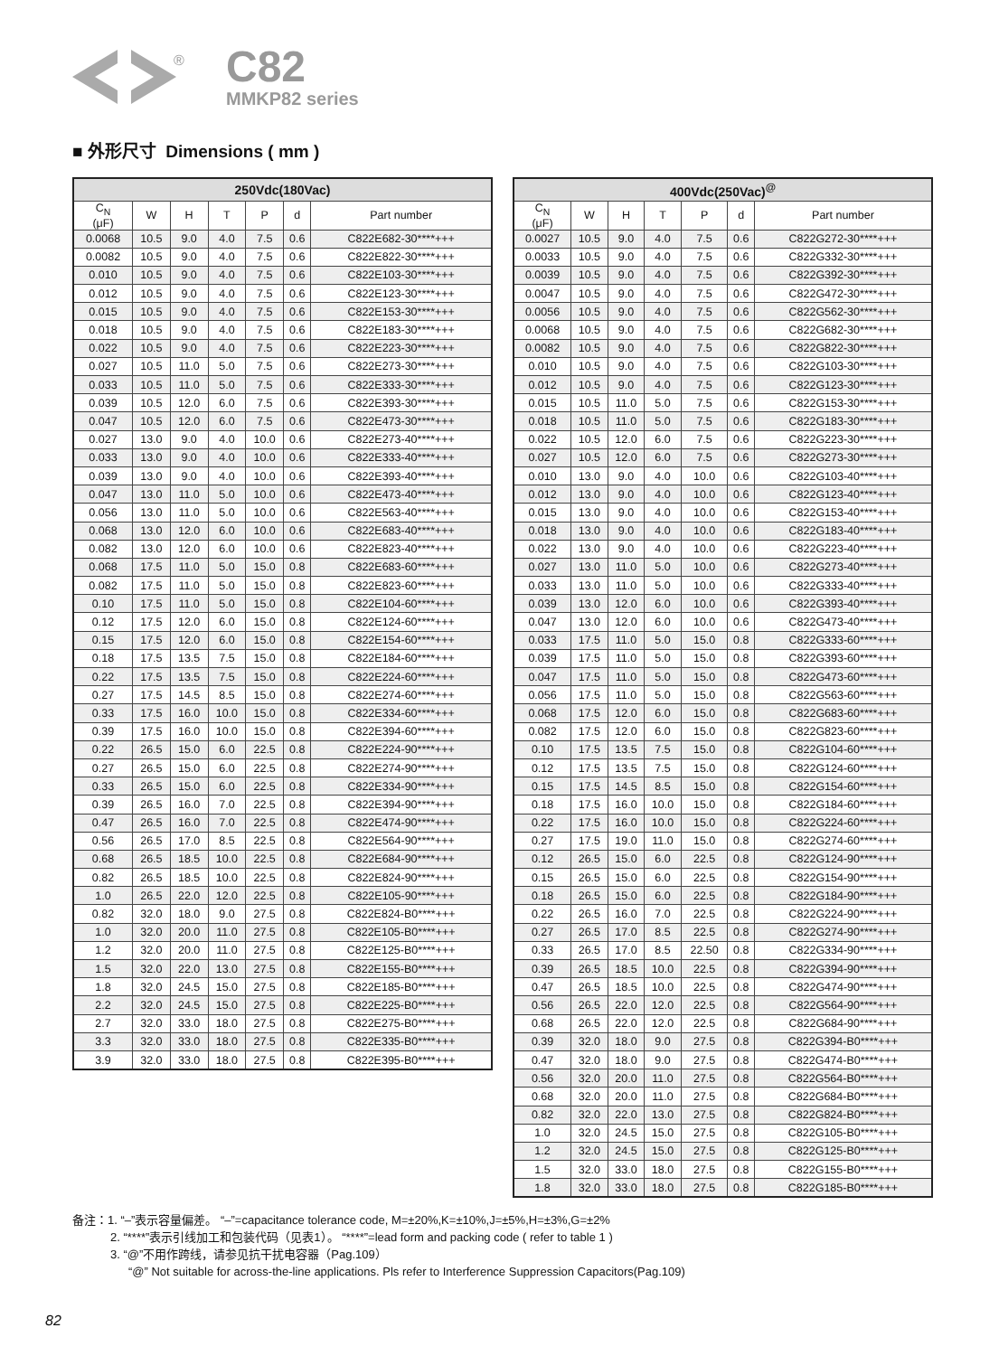®
C82
MMKP82 series
■ 外形尺寸 Dimensions ( mm )
| 250Vdc(180Vac) | | | | | | |
| --- | --- | --- | --- | --- | --- | --- |
| C<sub>N</sub> (μF) | W | H | T | P | d | Part number |
| 0.0068 | 10.5 | 9.0 | 4.0 | 7.5 | 0.6 | C822E682-30****+++ |
| 0.0082 | 10.5 | 9.0 | 4.0 | 7.5 | 0.6 | C822E822-30****+++ |
| 0.010 | 10.5 | 9.0 | 4.0 | 7.5 | 0.6 | C822E103-30****+++ |
| 0.012 | 10.5 | 9.0 | 4.0 | 7.5 | 0.6 | C822E123-30****+++ |
| 0.015 | 10.5 | 9.0 | 4.0 | 7.5 | 0.6 | C822E153-30****+++ |
| 0.018 | 10.5 | 9.0 | 4.0 | 7.5 | 0.6 | C822E183-30****+++ |
| 0.022 | 10.5 | 9.0 | 4.0 | 7.5 | 0.6 | C822E223-30****+++ |
| 0.027 | 10.5 | 11.0 | 5.0 | 7.5 | 0.6 | C822E273-30****+++ |
| 0.033 | 10.5 | 11.0 | 5.0 | 7.5 | 0.6 | C822E333-30****+++ |
| 0.039 | 10.5 | 12.0 | 6.0 | 7.5 | 0.6 | C822E393-30****+++ |
| 0.047 | 10.5 | 12.0 | 6.0 | 7.5 | 0.6 | C822E473-30****+++ |
| 0.027 | 13.0 | 9.0 | 4.0 | 10.0 | 0.6 | C822E273-40****+++ |
| 0.033 | 13.0 | 9.0 | 4.0 | 10.0 | 0.6 | C822E333-40****+++ |
| 0.039 | 13.0 | 9.0 | 4.0 | 10.0 | 0.6 | C822E393-40****+++ |
| 0.047 | 13.0 | 11.0 | 5.0 | 10.0 | 0.6 | C822E473-40****+++ |
| 0.056 | 13.0 | 11.0 | 5.0 | 10.0 | 0.6 | C822E563-40****+++ |
| 0.068 | 13.0 | 12.0 | 6.0 | 10.0 | 0.6 | C822E683-40****+++ |
| 0.082 | 13.0 | 12.0 | 6.0 | 10.0 | 0.6 | C822E823-40****+++ |
| 0.068 | 17.5 | 11.0 | 5.0 | 15.0 | 0.8 | C822E683-60****+++ |
| 0.082 | 17.5 | 11.0 | 5.0 | 15.0 | 0.8 | C822E823-60****+++ |
| 0.10 | 17.5 | 11.0 | 5.0 | 15.0 | 0.8 | C822E104-60****+++ |
| 0.12 | 17.5 | 12.0 | 6.0 | 15.0 | 0.8 | C822E124-60****+++ |
| 0.15 | 17.5 | 12.0 | 6.0 | 15.0 | 0.8 | C822E154-60****+++ |
| 0.18 | 17.5 | 13.5 | 7.5 | 15.0 | 0.8 | C822E184-60****+++ |
| 0.22 | 17.5 | 13.5 | 7.5 | 15.0 | 0.8 | C822E224-60****+++ |
| 0.27 | 17.5 | 14.5 | 8.5 | 15.0 | 0.8 | C822E274-60****+++ |
| 0.33 | 17.5 | 16.0 | 10.0 | 15.0 | 0.8 | C822E334-60****+++ |
| 0.39 | 17.5 | 16.0 | 10.0 | 15.0 | 0.8 | C822E394-60****+++ |
| 0.22 | 26.5 | 15.0 | 6.0 | 22.5 | 0.8 | C822E224-90****+++ |
| 0.27 | 26.5 | 15.0 | 6.0 | 22.5 | 0.8 | C822E274-90****+++ |
| 0.33 | 26.5 | 15.0 | 6.0 | 22.5 | 0.8 | C822E334-90****+++ |
| 0.39 | 26.5 | 16.0 | 7.0 | 22.5 | 0.8 | C822E394-90****+++ |
| 0.47 | 26.5 | 16.0 | 7.0 | 22.5 | 0.8 | C822E474-90****+++ |
| 0.56 | 26.5 | 17.0 | 8.5 | 22.5 | 0.8 | C822E564-90****+++ |
| 0.68 | 26.5 | 18.5 | 10.0 | 22.5 | 0.8 | C822E684-90****+++ |
| 0.82 | 26.5 | 18.5 | 10.0 | 22.5 | 0.8 | C822E824-90****+++ |
| 1.0 | 26.5 | 22.0 | 12.0 | 22.5 | 0.8 | C822E105-90****+++ |
| 0.82 | 32.0 | 18.0 | 9.0 | 27.5 | 0.8 | C822E824-B0****+++ |
| 1.0 | 32.0 | 20.0 | 11.0 | 27.5 | 0.8 | C822E105-B0****+++ |
| 1.2 | 32.0 | 20.0 | 11.0 | 27.5 | 0.8 | C822E125-B0****+++ |
| 1.5 | 32.0 | 22.0 | 13.0 | 27.5 | 0.8 | C822E155-B0****+++ |
| 1.8 | 32.0 | 24.5 | 15.0 | 27.5 | 0.8 | C822E185-B0****+++ |
| 2.2 | 32.0 | 24.5 | 15.0 | 27.5 | 0.8 | C822E225-B0****+++ |
| 2.7 | 32.0 | 33.0 | 18.0 | 27.5 | 0.8 | C822E275-B0****+++ |
| 3.3 | 32.0 | 33.0 | 18.0 | 27.5 | 0.8 | C822E335-B0****+++ |
| 3.9 | 32.0 | 33.0 | 18.0 | 27.5 | 0.8 | C822E395-B0****+++ |
| 400Vdc(250Vac)<sup>@</sup> | | | | | | |
| --- | --- | --- | --- | --- | --- | --- |
| C<sub>N</sub> (μF) | W | H | T | P | d | Part number |
| 0.0027 | 10.5 | 9.0 | 4.0 | 7.5 | 0.6 | C822G272-30****+++ |
| 0.0033 | 10.5 | 9.0 | 4.0 | 7.5 | 0.6 | C822G332-30****+++ |
| 0.0039 | 10.5 | 9.0 | 4.0 | 7.5 | 0.6 | C822G392-30****+++ |
| 0.0047 | 10.5 | 9.0 | 4.0 | 7.5 | 0.6 | C822G472-30****+++ |
| 0.0056 | 10.5 | 9.0 | 4.0 | 7.5 | 0.6 | C822G562-30****+++ |
| 0.0068 | 10.5 | 9.0 | 4.0 | 7.5 | 0.6 | C822G682-30****+++ |
| 0.0082 | 10.5 | 9.0 | 4.0 | 7.5 | 0.6 | C822G822-30****+++ |
| 0.010 | 10.5 | 9.0 | 4.0 | 7.5 | 0.6 | C822G103-30****+++ |
| 0.012 | 10.5 | 9.0 | 4.0 | 7.5 | 0.6 | C822G123-30****+++ |
| 0.015 | 10.5 | 11.0 | 5.0 | 7.5 | 0.6 | C822G153-30****+++ |
| 0.018 | 10.5 | 11.0 | 5.0 | 7.5 | 0.6 | C822G183-30****+++ |
| 0.022 | 10.5 | 12.0 | 6.0 | 7.5 | 0.6 | C822G223-30****+++ |
| 0.027 | 10.5 | 12.0 | 6.0 | 7.5 | 0.6 | C822G273-30****+++ |
| 0.010 | 13.0 | 9.0 | 4.0 | 10.0 | 0.6 | C822G103-40****+++ |
| 0.012 | 13.0 | 9.0 | 4.0 | 10.0 | 0.6 | C822G123-40****+++ |
| 0.015 | 13.0 | 9.0 | 4.0 | 10.0 | 0.6 | C822G153-40****+++ |
| 0.018 | 13.0 | 9.0 | 4.0 | 10.0 | 0.6 | C822G183-40****+++ |
| 0.022 | 13.0 | 9.0 | 4.0 | 10.0 | 0.6 | C822G223-40****+++ |
| 0.027 | 13.0 | 11.0 | 5.0 | 10.0 | 0.6 | C822G273-40****+++ |
| 0.033 | 13.0 | 11.0 | 5.0 | 10.0 | 0.6 | C822G333-40****+++ |
| 0.039 | 13.0 | 12.0 | 6.0 | 10.0 | 0.6 | C822G393-40****+++ |
| 0.047 | 13.0 | 12.0 | 6.0 | 10.0 | 0.6 | C822G473-40****+++ |
| 0.033 | 17.5 | 11.0 | 5.0 | 15.0 | 0.8 | C822G333-60****+++ |
| 0.039 | 17.5 | 11.0 | 5.0 | 15.0 | 0.8 | C822G393-60****+++ |
| 0.047 | 17.5 | 11.0 | 5.0 | 15.0 | 0.8 | C822G473-60****+++ |
| 0.056 | 17.5 | 11.0 | 5.0 | 15.0 | 0.8 | C822G563-60****+++ |
| 0.068 | 17.5 | 12.0 | 6.0 | 15.0 | 0.8 | C822G683-60****+++ |
| 0.082 | 17.5 | 12.0 | 6.0 | 15.0 | 0.8 | C822G823-60****+++ |
| 0.10 | 17.5 | 13.5 | 7.5 | 15.0 | 0.8 | C822G104-60****+++ |
| 0.12 | 17.5 | 13.5 | 7.5 | 15.0 | 0.8 | C822G124-60****+++ |
| 0.15 | 17.5 | 14.5 | 8.5 | 15.0 | 0.8 | C822G154-60****+++ |
| 0.18 | 17.5 | 16.0 | 10.0 | 15.0 | 0.8 | C822G184-60****+++ |
| 0.22 | 17.5 | 16.0 | 10.0 | 15.0 | 0.8 | C822G224-60****+++ |
| 0.27 | 17.5 | 19.0 | 11.0 | 15.0 | 0.8 | C822G274-60****+++ |
| 0.12 | 26.5 | 15.0 | 6.0 | 22.5 | 0.8 | C822G124-90****+++ |
| 0.15 | 26.5 | 15.0 | 6.0 | 22.5 | 0.8 | C822G154-90****+++ |
| 0.18 | 26.5 | 15.0 | 6.0 | 22.5 | 0.8 | C822G184-90****+++ |
| 0.22 | 26.5 | 16.0 | 7.0 | 22.5 | 0.8 | C822G224-90****+++ |
| 0.27 | 26.5 | 17.0 | 8.5 | 22.5 | 0.8 | C822G274-90****+++ |
| 0.33 | 26.5 | 17.0 | 8.5 | 22.50 | 0.8 | C822G334-90****+++ |
| 0.39 | 26.5 | 18.5 | 10.0 | 22.5 | 0.8 | C822G394-90****+++ |
| 0.47 | 26.5 | 18.5 | 10.0 | 22.5 | 0.8 | C822G474-90****+++ |
| 0.56 | 26.5 | 22.0 | 12.0 | 22.5 | 0.8 | C822G564-90****+++ |
| 0.68 | 26.5 | 22.0 | 12.0 | 22.5 | 0.8 | C822G684-90****+++ |
| 0.39 | 32.0 | 18.0 | 9.0 | 27.5 | 0.8 | C822G394-B0****+++ |
| 0.47 | 32.0 | 18.0 | 9.0 | 27.5 | 0.8 | C822G474-B0****+++ |
| 0.56 | 32.0 | 20.0 | 11.0 | 27.5 | 0.8 | C822G564-B0****+++ |
| 0.68 | 32.0 | 20.0 | 11.0 | 27.5 | 0.8 | C822G684-B0****+++ |
| 0.82 | 32.0 | 22.0 | 13.0 | 27.5 | 0.8 | C822G824-B0****+++ |
| 1.0 | 32.0 | 24.5 | 15.0 | 27.5 | 0.8 | C822G105-B0****+++ |
| 1.2 | 32.0 | 24.5 | 15.0 | 27.5 | 0.8 | C822G125-B0****+++ |
| 1.5 | 32.0 | 33.0 | 18.0 | 27.5 | 0.8 | C822G155-B0****+++ |
| 1.8 | 32.0 | 33.0 | 18.0 | 27.5 | 0.8 | C822G185-B0****+++ |
备注：1. “–”表示容量偏差。 “–”=capacitance tolerance code, M=±20%,K=±10%,J=±5%,H=±3%,G=±2%
2. “****”表示引线加工和包装代码（见表1）。 “****”=lead form and packing code ( refer to table 1 )
3. “@”不用作跨线，请参见抗干扰电容器（Pag.109）
“@” Not suitable for across-the-line applications. Pls refer to Interference Suppression Capacitors(Pag.109)
82